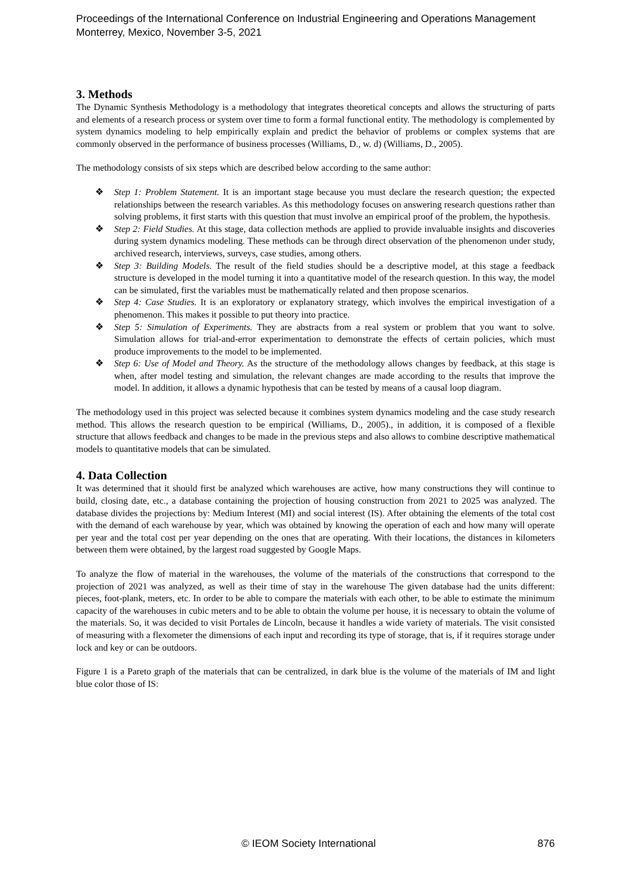Proceedings of the International Conference on Industrial Engineering and Operations Management
Monterrey, Mexico, November 3-5, 2021
3. Methods
The Dynamic Synthesis Methodology is a methodology that integrates theoretical concepts and allows the structuring of parts and elements of a research process or system over time to form a formal functional entity. The methodology is complemented by system dynamics modeling to help empirically explain and predict the behavior of problems or complex systems that are commonly observed in the performance of business processes (Williams, D., w. d) (Williams, D., 2005).
The methodology consists of six steps which are described below according to the same author:
❖ Step 1: Problem Statement. It is an important stage because you must declare the research question; the expected relationships between the research variables. As this methodology focuses on answering research questions rather than solving problems, it first starts with this question that must involve an empirical proof of the problem, the hypothesis.
❖ Step 2: Field Studies. At this stage, data collection methods are applied to provide invaluable insights and discoveries during system dynamics modeling. These methods can be through direct observation of the phenomenon under study, archived research, interviews, surveys, case studies, among others.
❖ Step 3: Building Models. The result of the field studies should be a descriptive model, at this stage a feedback structure is developed in the model turning it into a quantitative model of the research question. In this way, the model can be simulated, first the variables must be mathematically related and then propose scenarios.
❖ Step 4: Case Studies. It is an exploratory or explanatory strategy, which involves the empirical investigation of a phenomenon. This makes it possible to put theory into practice.
❖ Step 5: Simulation of Experiments. They are abstracts from a real system or problem that you want to solve. Simulation allows for trial-and-error experimentation to demonstrate the effects of certain policies, which must produce improvements to the model to be implemented.
❖ Step 6: Use of Model and Theory. As the structure of the methodology allows changes by feedback, at this stage is when, after model testing and simulation, the relevant changes are made according to the results that improve the model. In addition, it allows a dynamic hypothesis that can be tested by means of a causal loop diagram.
The methodology used in this project was selected because it combines system dynamics modeling and the case study research method. This allows the research question to be empirical (Williams, D., 2005)., in addition, it is composed of a flexible structure that allows feedback and changes to be made in the previous steps and also allows to combine descriptive mathematical models to quantitative models that can be simulated.
4. Data Collection
It was determined that it should first be analyzed which warehouses are active, how many constructions they will continue to build, closing date, etc., a database containing the projection of housing construction from 2021 to 2025 was analyzed. The database divides the projections by: Medium Interest (MI) and social interest (IS). After obtaining the elements of the total cost with the demand of each warehouse by year, which was obtained by knowing the operation of each and how many will operate per year and the total cost per year depending on the ones that are operating. With their locations, the distances in kilometers between them were obtained, by the largest road suggested by Google Maps.
To analyze the flow of material in the warehouses, the volume of the materials of the constructions that correspond to the projection of 2021 was analyzed, as well as their time of stay in the warehouse The given database had the units different: pieces, foot-plank, meters, etc. In order to be able to compare the materials with each other, to be able to estimate the minimum capacity of the warehouses in cubic meters and to be able to obtain the volume per house, it is necessary to obtain the volume of the materials. So, it was decided to visit Portales de Lincoln, because it handles a wide variety of materials. The visit consisted of measuring with a flexometer the dimensions of each input and recording its type of storage, that is, if it requires storage under lock and key or can be outdoors.
Figure 1 is a Pareto graph of the materials that can be centralized, in dark blue is the volume of the materials of IM and light blue color those of IS:
© IEOM Society International 876